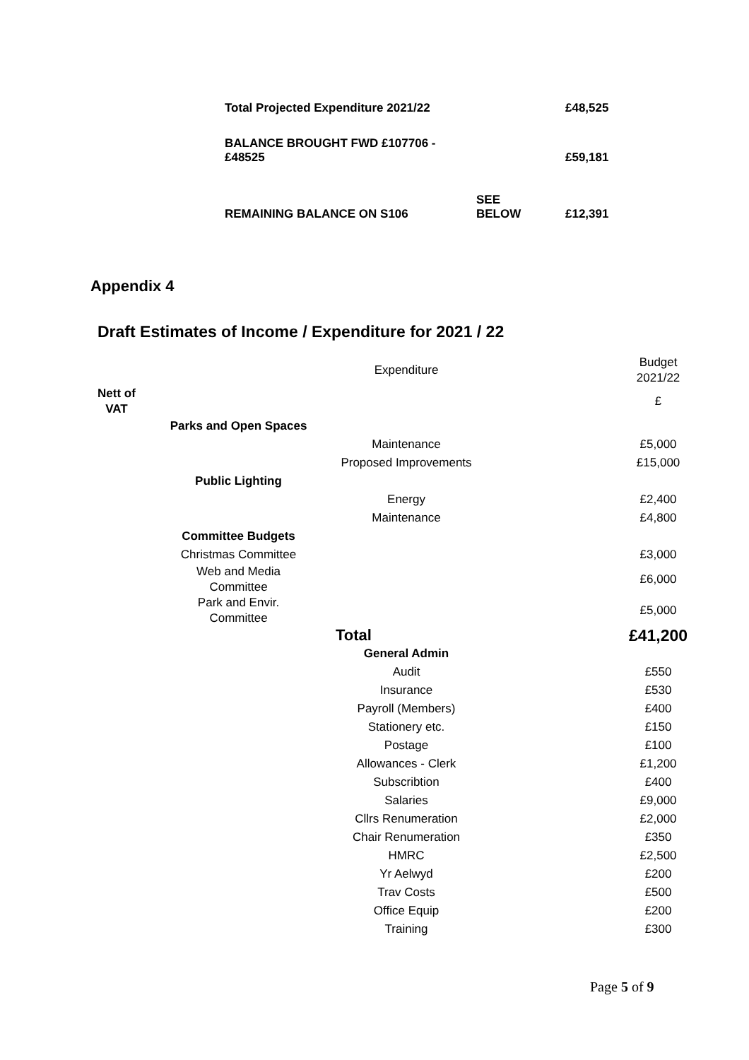| Total Projected Expenditure 2021/22 | | £48,525 |
| BALANCE BROUGHT FWD £107706 - £48525 | | £59,181 |
| REMAINING BALANCE ON S106 | SEE BELOW | £12,391 |
Appendix 4
Draft Estimates of Income / Expenditure for 2021 / 22
| | | Expenditure | | Budget 2021/22 |
| Nett of VAT | | | | £ |
| | Parks and Open Spaces | | | |
| | | Maintenance | | £5,000 |
| | | Proposed Improvements | | £15,000 |
| | Public Lighting | | | |
| | | Energy | | £2,400 |
| | | Maintenance | | £4,800 |
| | Committee Budgets | | | |
| | Christmas Committee | | | £3,000 |
| | Web and Media Committee | | | £6,000 |
| | Park and Envir. Committee | | | £5,000 |
| | | Total | | £41,200 |
| | | General Admin | | |
| | | Audit | | £550 |
| | | Insurance | | £530 |
| | | Payroll (Members) | | £400 |
| | | Stationery etc. | | £150 |
| | | Postage | | £100 |
| | | Allowances - Clerk | | £1,200 |
| | | Subscribtion | | £400 |
| | | Salaries | | £9,000 |
| | | Cllrs Renumeration | | £2,000 |
| | | Chair Renumeration | | £350 |
| | | HMRC | | £2,500 |
| | | Yr Aelwyd | | £200 |
| | | Trav Costs | | £500 |
| | | Office Equip | | £200 |
| | | Training | | £300 |
Page 5 of 9